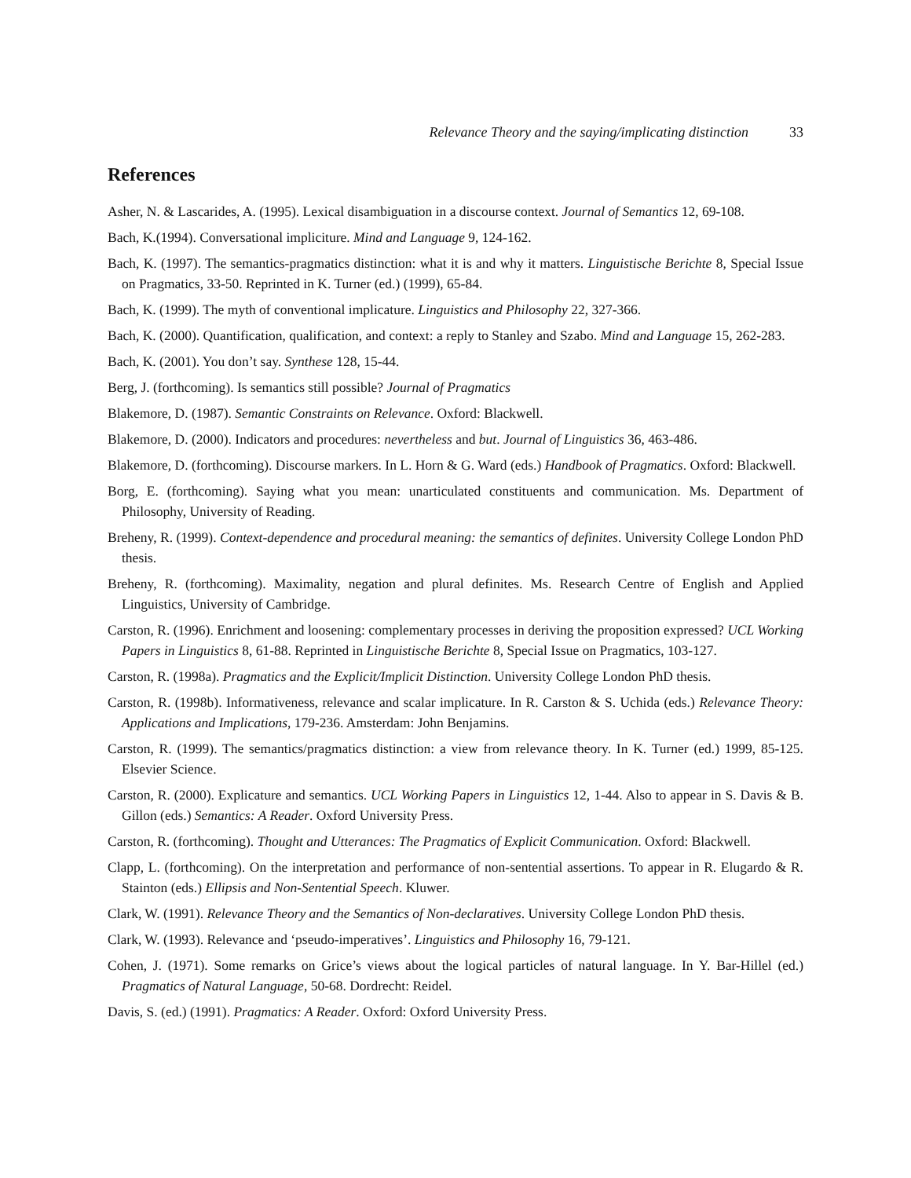Relevance Theory and the saying/implicating distinction 33
References
Asher, N. & Lascarides, A. (1995). Lexical disambiguation in a discourse context. Journal of Semantics 12, 69-108.
Bach, K.(1994). Conversational impliciture. Mind and Language 9, 124-162.
Bach, K. (1997). The semantics-pragmatics distinction: what it is and why it matters. Linguistische Berichte 8, Special Issue on Pragmatics, 33-50. Reprinted in K. Turner (ed.) (1999), 65-84.
Bach, K. (1999). The myth of conventional implicature. Linguistics and Philosophy 22, 327-366.
Bach, K. (2000). Quantification, qualification, and context: a reply to Stanley and Szabo. Mind and Language 15, 262-283.
Bach, K. (2001). You don’t say. Synthese 128, 15-44.
Berg, J. (forthcoming). Is semantics still possible? Journal of Pragmatics
Blakemore, D. (1987). Semantic Constraints on Relevance. Oxford: Blackwell.
Blakemore, D. (2000). Indicators and procedures: nevertheless and but. Journal of Linguistics 36, 463-486.
Blakemore, D. (forthcoming). Discourse markers. In L. Horn & G. Ward (eds.) Handbook of Pragmatics. Oxford: Blackwell.
Borg, E. (forthcoming). Saying what you mean: unarticulated constituents and communication. Ms. Department of Philosophy, University of Reading.
Breheny, R. (1999). Context-dependence and procedural meaning: the semantics of definites. University College London PhD thesis.
Breheny, R. (forthcoming). Maximality, negation and plural definites. Ms. Research Centre of English and Applied Linguistics, University of Cambridge.
Carston, R. (1996). Enrichment and loosening: complementary processes in deriving the proposition expressed? UCL Working Papers in Linguistics 8, 61-88. Reprinted in Linguistische Berichte 8, Special Issue on Pragmatics, 103-127.
Carston, R. (1998a). Pragmatics and the Explicit/Implicit Distinction. University College London PhD thesis.
Carston, R. (1998b). Informativeness, relevance and scalar implicature. In R. Carston & S. Uchida (eds.) Relevance Theory: Applications and Implications, 179-236. Amsterdam: John Benjamins.
Carston, R. (1999). The semantics/pragmatics distinction: a view from relevance theory. In K. Turner (ed.) 1999, 85-125. Elsevier Science.
Carston, R. (2000). Explicature and semantics. UCL Working Papers in Linguistics 12, 1-44. Also to appear in S. Davis & B. Gillon (eds.) Semantics: A Reader. Oxford University Press.
Carston, R. (forthcoming). Thought and Utterances: The Pragmatics of Explicit Communication. Oxford: Blackwell.
Clapp, L. (forthcoming). On the interpretation and performance of non-sentential assertions. To appear in R. Elugardo & R. Stainton (eds.) Ellipsis and Non-Sentential Speech. Kluwer.
Clark, W. (1991). Relevance Theory and the Semantics of Non-declaratives. University College London PhD thesis.
Clark, W. (1993). Relevance and ‘pseudo-imperatives’. Linguistics and Philosophy 16, 79-121.
Cohen, J. (1971). Some remarks on Grice’s views about the logical particles of natural language. In Y. Bar-Hillel (ed.) Pragmatics of Natural Language, 50-68. Dordrecht: Reidel.
Davis, S. (ed.) (1991). Pragmatics: A Reader. Oxford: Oxford University Press.